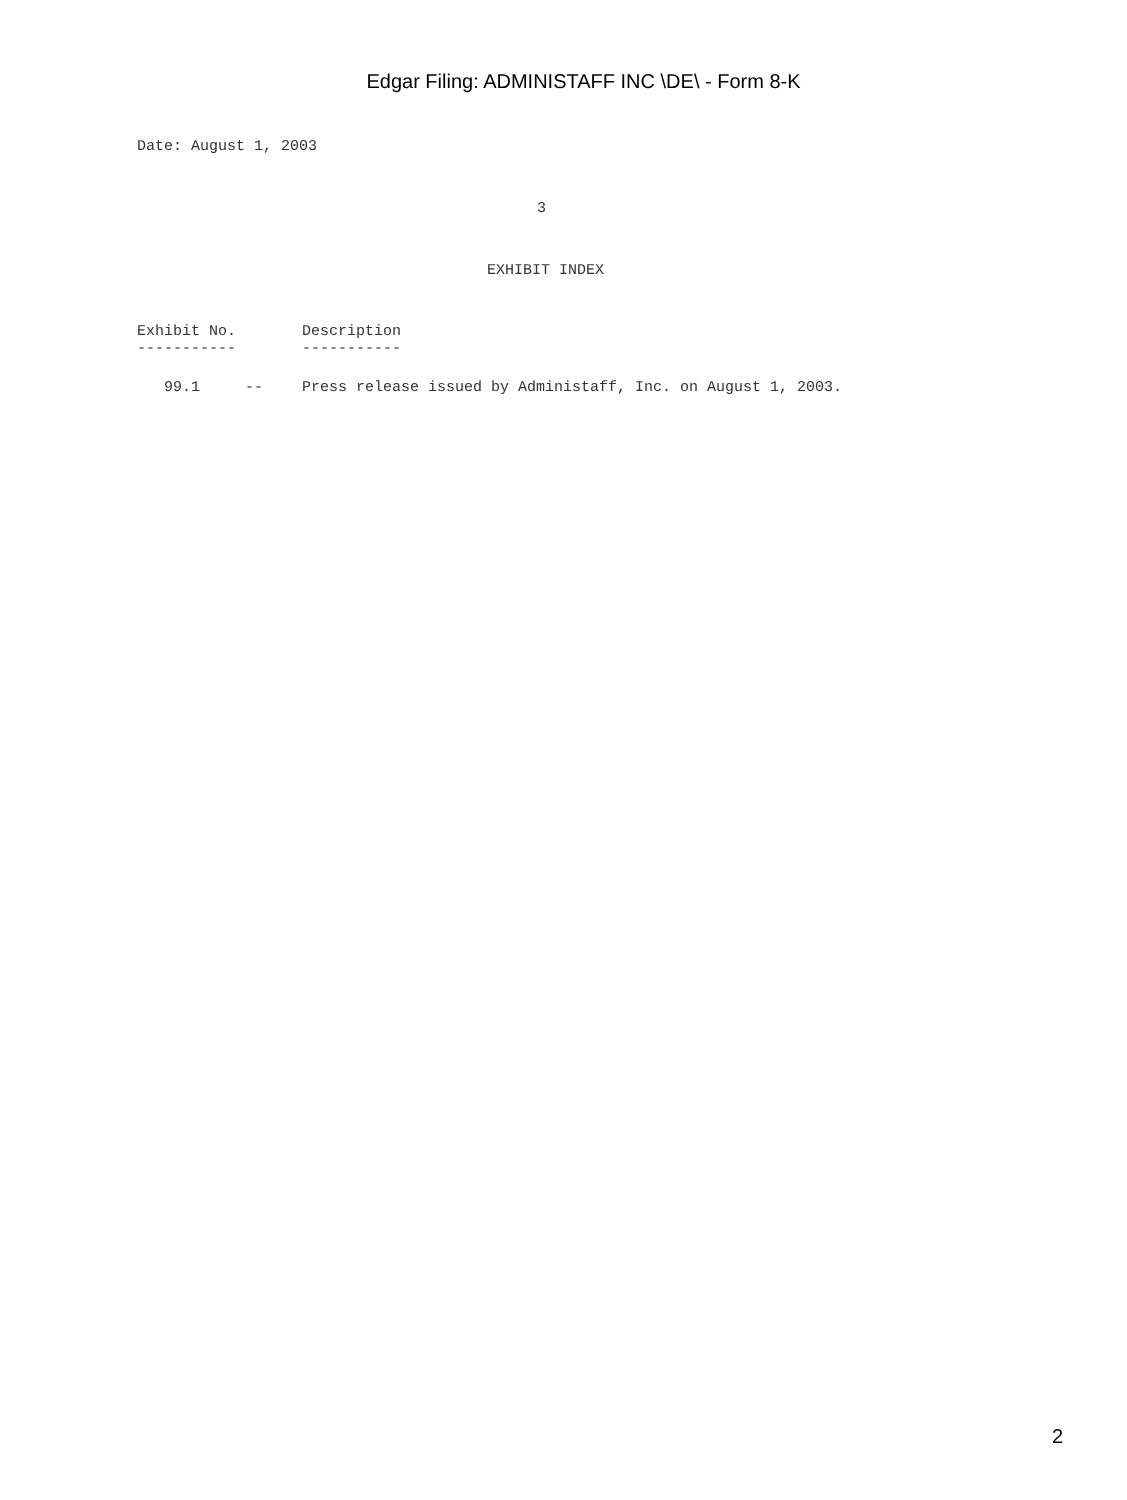Edgar Filing: ADMINISTAFF INC \DE\ - Form 8-K
Date: August 1, 2003
3
EXHIBIT INDEX
| Exhibit No. ----------- | Description ----------- |
| --- | --- |
| 99.1 -- | Press release issued by Administaff, Inc. on August 1, 2003. |
2